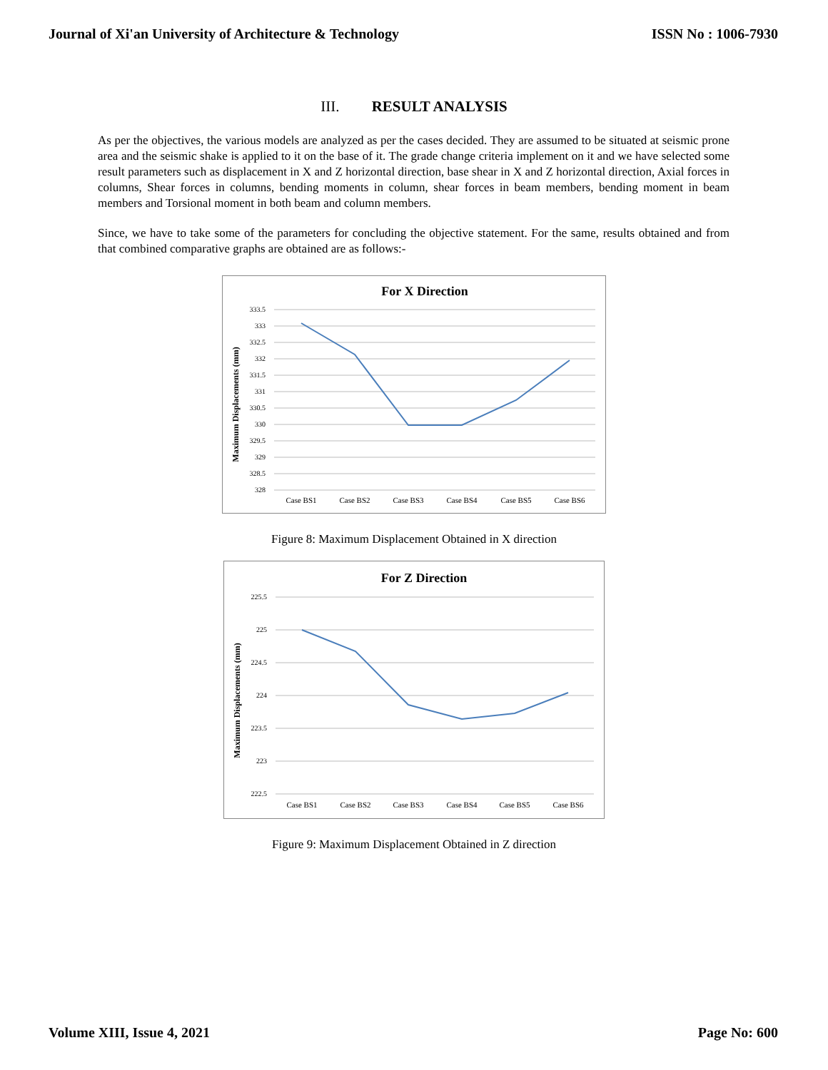Journal of Xi'an University of Architecture & Technology ISSN No : 1006-7930
III. RESULT ANALYSIS
As per the objectives, the various models are analyzed as per the cases decided. They are assumed to be situated at seismic prone area and the seismic shake is applied to it on the base of it. The grade change criteria implement on it and we have selected some result parameters such as displacement in X and Z horizontal direction, base shear in X and Z horizontal direction, Axial forces in columns, Shear forces in columns, bending moments in column, shear forces in beam members, bending moment in beam members and Torsional moment in both beam and column members.
Since, we have to take some of the parameters for concluding the objective statement. For the same, results obtained and from that combined comparative graphs are obtained are as follows:-
For X Direction
333.5
333
332.5
332
331.5
331
330.5
330
329.5
329
328.5
328
Maximum Displacements (mm)
Case BS1
Case BS2
Case BS3
Case BS4
Case BS5
Case BS6
Figure 8: Maximum Displacement Obtained in X direction
For Z Direction
225.5
225
224.5
224
223.5
223
222.5
Maximum Displacements (mm)
Case BS1
Case BS2
Case BS3
Case BS4
Case BS5
Case BS6
Figure 9: Maximum Displacement Obtained in Z direction
Volume XIII, Issue 4, 2021 Page No: 600